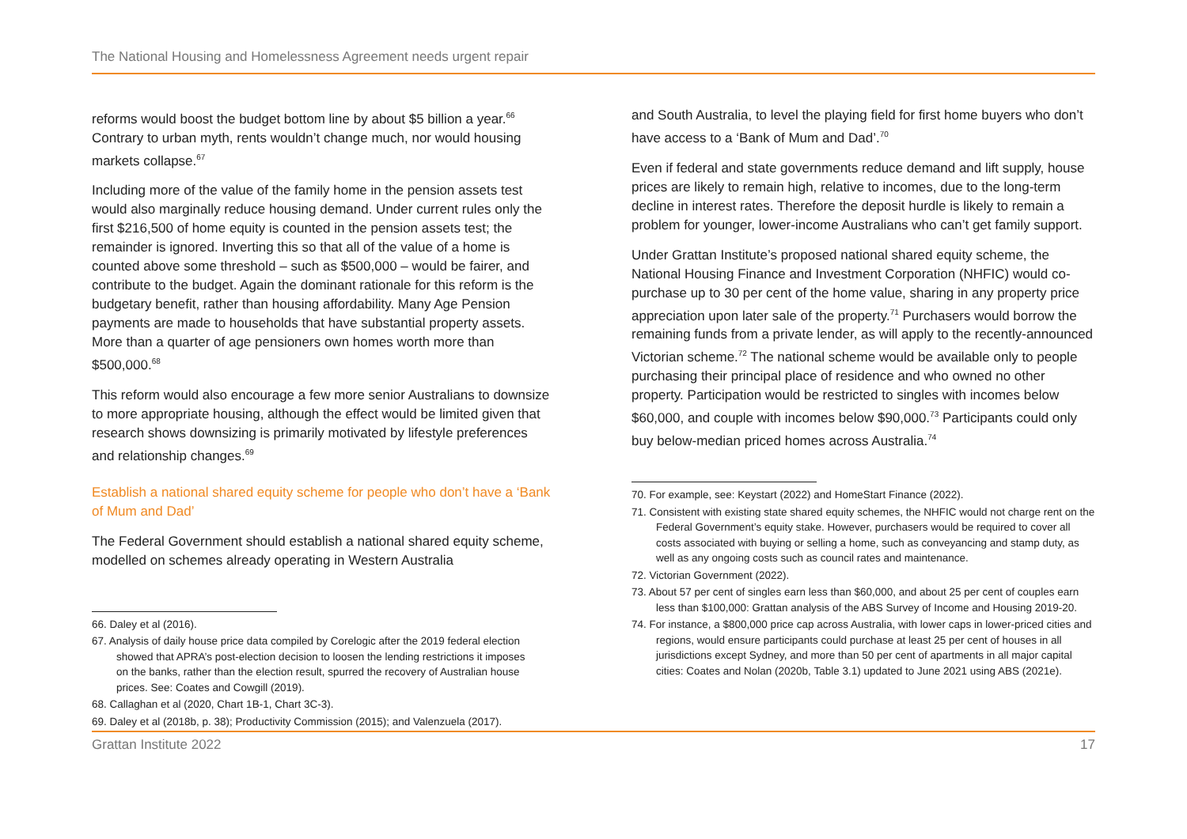The National Housing and Homelessness Agreement needs urgent repair
reforms would boost the budget bottom line by about $5 billion a year.<sup>66</sup> Contrary to urban myth, rents wouldn’t change much, nor would housing markets collapse.<sup>67</sup>
Including more of the value of the family home in the pension assets test would also marginally reduce housing demand. Under current rules only the first $216,500 of home equity is counted in the pension assets test; the remainder is ignored. Inverting this so that all of the value of a home is counted above some threshold – such as $500,000 – would be fairer, and contribute to the budget. Again the dominant rationale for this reform is the budgetary benefit, rather than housing affordability. Many Age Pension payments are made to households that have substantial property assets. More than a quarter of age pensioners own homes worth more than $500,000.<sup>68</sup>
This reform would also encourage a few more senior Australians to downsize to more appropriate housing, although the effect would be limited given that research shows downsizing is primarily motivated by lifestyle preferences and relationship changes.<sup>69</sup>
Establish a national shared equity scheme for people who don’t have a ‘Bank of Mum and Dad’
The Federal Government should establish a national shared equity scheme, modelled on schemes already operating in Western Australia
66. Daley et al (2016).
67. Analysis of daily house price data compiled by Corelogic after the 2019 federal election showed that APRA’s post-election decision to loosen the lending restrictions it imposes on the banks, rather than the election result, spurred the recovery of Australian house prices. See: Coates and Cowgill (2019).
68. Callaghan et al (2020, Chart 1B-1, Chart 3C-3).
69. Daley et al (2018b, p. 38); Productivity Commission (2015); and Valenzuela (2017).
and South Australia, to level the playing field for first home buyers who don’t have access to a ‘Bank of Mum and Dad’.<sup>70</sup>
Even if federal and state governments reduce demand and lift supply, house prices are likely to remain high, relative to incomes, due to the long-term decline in interest rates. Therefore the deposit hurdle is likely to remain a problem for younger, lower-income Australians who can’t get family support.
Under Grattan Institute’s proposed national shared equity scheme, the National Housing Finance and Investment Corporation (NHFIC) would co-purchase up to 30 per cent of the home value, sharing in any property price appreciation upon later sale of the property.<sup>71</sup> Purchasers would borrow the remaining funds from a private lender, as will apply to the recently-announced Victorian scheme.<sup>72</sup> The national scheme would be available only to people purchasing their principal place of residence and who owned no other property. Participation would be restricted to singles with incomes below $60,000, and couple with incomes below $90,000.<sup>73</sup> Participants could only buy below-median priced homes across Australia.<sup>74</sup>
70. For example, see: Keystart (2022) and HomeStart Finance (2022).
71. Consistent with existing state shared equity schemes, the NHFIC would not charge rent on the Federal Government’s equity stake. However, purchasers would be required to cover all costs associated with buying or selling a home, such as conveyancing and stamp duty, as well as any ongoing costs such as council rates and maintenance.
72. Victorian Government (2022).
73. About 57 per cent of singles earn less than $60,000, and about 25 per cent of couples earn less than $100,000: Grattan analysis of the ABS Survey of Income and Housing 2019-20.
74. For instance, a $800,000 price cap across Australia, with lower caps in lower-priced cities and regions, would ensure participants could purchase at least 25 per cent of houses in all jurisdictions except Sydney, and more than 50 per cent of apartments in all major capital cities: Coates and Nolan (2020b, Table 3.1) updated to June 2021 using ABS (2021e).
Grattan Institute 2022 17